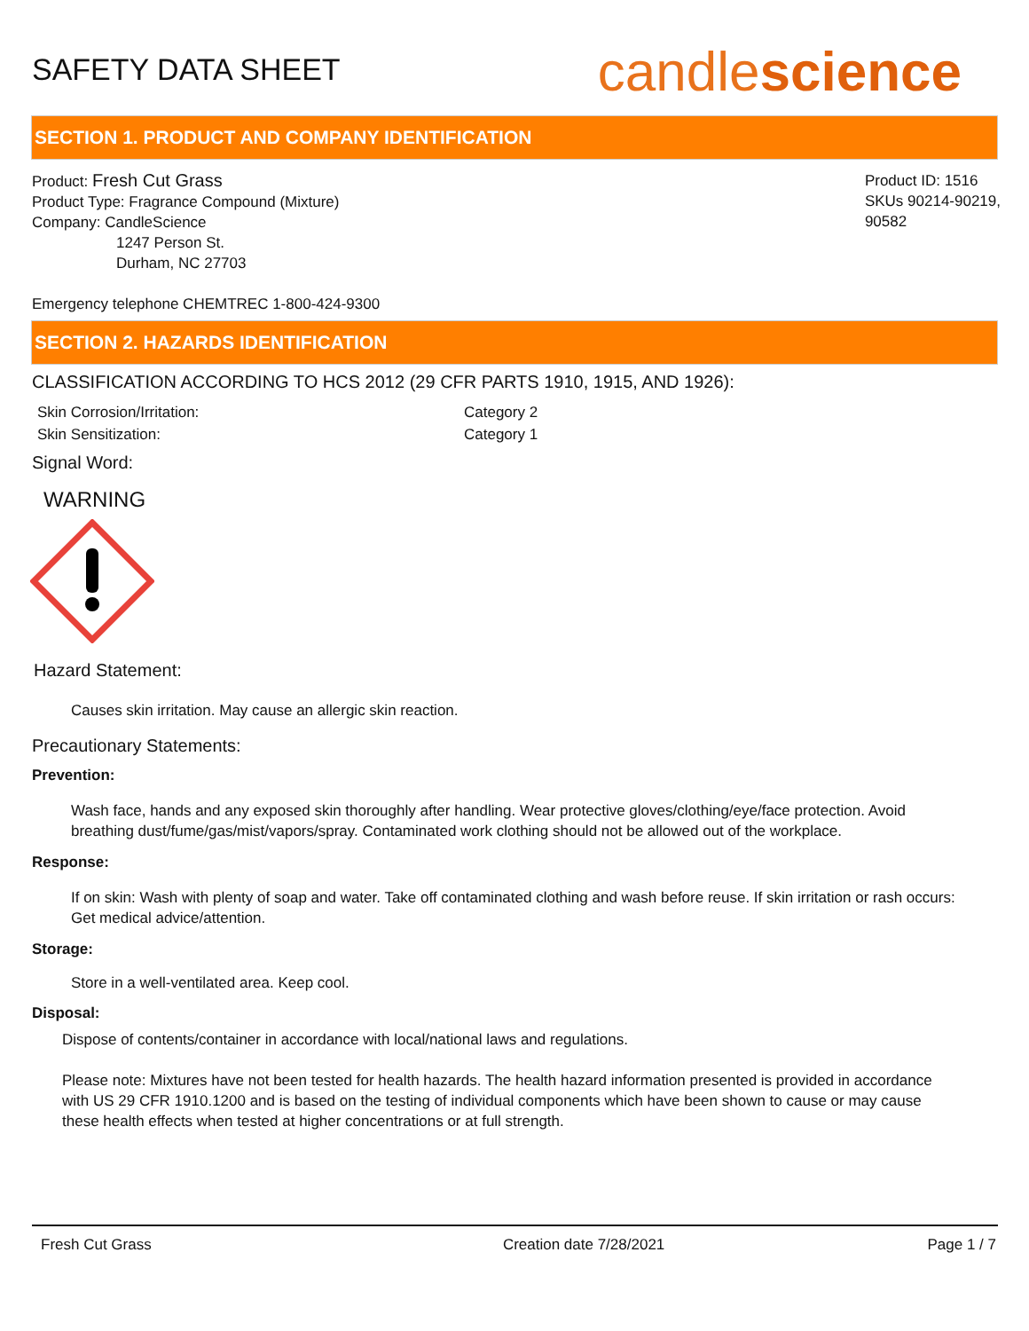SAFETY DATA SHEET
candlescience
SECTION 1. PRODUCT AND COMPANY IDENTIFICATION
Product: Fresh Cut Grass
Product Type: Fragrance Compound (Mixture)
Company: CandleScience
1247 Person St.
Durham, NC 27703
Product ID: 1516
SKUs 90214-90219,
90582
Emergency telephone CHEMTREC 1-800-424-9300
SECTION 2. HAZARDS IDENTIFICATION
CLASSIFICATION ACCORDING TO HCS 2012 (29 CFR PARTS 1910, 1915, AND 1926):
Skin Corrosion/Irritation: Category 2 Skin Sensitization: Category 1
Signal Word:
WARNING
Hazard Statement:
Causes skin irritation. May cause an allergic skin reaction.
Precautionary Statements:
Prevention:
Wash face, hands and any exposed skin thoroughly after handling. Wear protective gloves/clothing/eye/face protection. Avoid breathing dust/fume/gas/mist/vapors/spray. Contaminated work clothing should not be allowed out of the workplace.
Response:
If on skin: Wash with plenty of soap and water. Take off contaminated clothing and wash before reuse. If skin irritation or rash occurs: Get medical advice/attention.
Storage:
Store in a well-ventilated area. Keep cool.
Disposal:
Dispose of contents/container in accordance with local/national laws and regulations.
Please note: Mixtures have not been tested for health hazards. The health hazard information presented is provided in accordance with US 29 CFR 1910.1200 and is based on the testing of individual components which have been shown to cause or may cause these health effects when tested at higher concentrations or at full strength.
Fresh Cut Grass Creation date 7/28/2021 Page 1 / 7